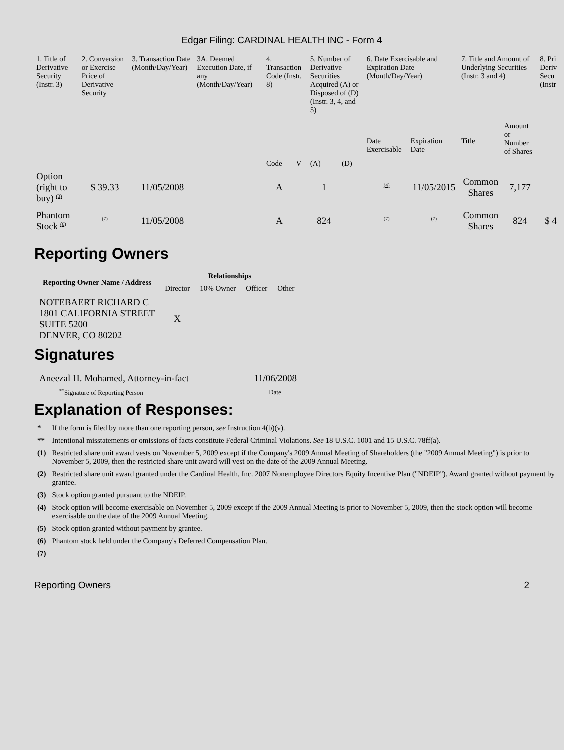Edgar Filing: CARDINAL HEALTH INC - Form 4
| 1. Title of Derivative Security (Instr. 3) | 2. Conversion or Exercise Price of Derivative Security | 3. Transaction Date (Month/Day/Year) | 3A. Deemed Execution Date, if any (Month/Day/Year) | 4. Transaction Code (Instr. 8) | | 5. Number of Derivative Securities Acquired (A) or Disposed of (D) (Instr. 3, 4, and 5) | | 6. Date Exercisable and Expiration Date (Month/Day/Year) | | 7. Title and Amount of Underlying Securities (Instr. 3 and 4) | | 8. Pri Deriv Secu (Instr |
| --- | --- | --- | --- | --- | --- | --- | --- | --- | --- | --- | --- | --- |
| | | | | Code | V | (A) | (D) | Date Exercisable | Expiration Date | Title | Amount or Number of Shares | |
| Option (right to buy) <sup>(3)</sup> | $ 39.33 | 11/05/2008 | | A | | 1 | | <sup>(4)</sup> | 11/05/2015 | Common Shares | 7,177 | |
| Phantom Stock <sup>(6)</sup> | <sup>(7)</sup> | 11/05/2008 | | A | | 824 | | <sup>(7)</sup> | <sup>(7)</sup> | Common Shares | 824 | $ 4 |
Reporting Owners
| Reporting Owner Name / Address | Relationships | | | |
| --- | --- | --- | --- | --- |
| | Director | 10% Owner | Officer | Other |
| NOTEBAERT RICHARD C 1801 CALIFORNIA STREET SUITE 5200 DENVER, CO 80202 | X | | | |
Signatures
| Aneezal H. Mohamed, Attorney-in-fact | 11/06/2008 |
| <sup>**</sup> Signature of Reporting Person | Date |
Explanation of Responses:
| * | If the form is filed by more than one reporting person, see Instruction 4(b)(v). |
| ** | Intentional misstatements or omissions of facts constitute Federal Criminal Violations. See 18 U.S.C. 1001 and 15 U.S.C. 78ff(a). |
| (1) | Restricted share unit award vests on November 5, 2009 except if the Company's 2009 Annual Meeting of Shareholders (the "2009 Annual Meeting") is prior to November 5, 2009, then the restricted share unit award will vest on the date of the 2009 Annual Meeting. |
| (2) | Restricted share unit award granted under the Cardinal Health, Inc. 2007 Nonemployee Directors Equity Incentive Plan ("NDEIP"). Award granted without payment by grantee. |
| (3) | Stock option granted pursuant to the NDEIP. |
| (4) | Stock option will become exercisable on November 5, 2009 except if the 2009 Annual Meeting is prior to November 5, 2009, then the stock option will become exercisable on the date of the 2009 Annual Meeting. |
| (5) | Stock option granted without payment by grantee. |
| (6) | Phantom stock held under the Company's Deferred Compensation Plan. |
| (7) | |
Reporting Owners 2